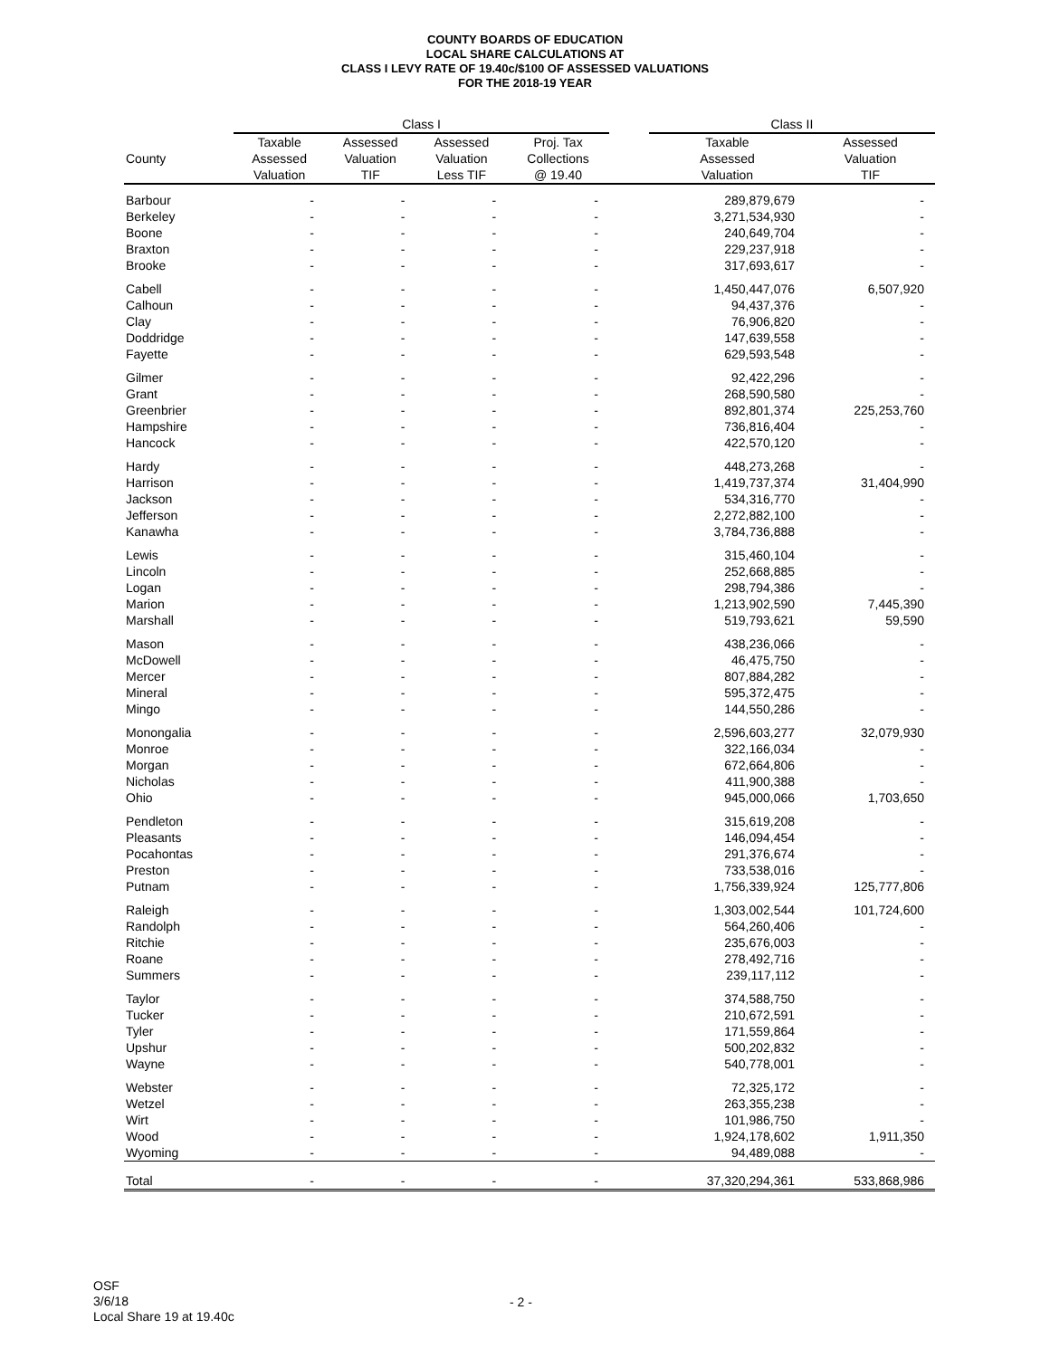COUNTY BOARDS OF EDUCATION
LOCAL SHARE CALCULATIONS AT
CLASS I LEVY RATE OF 19.40c/$100 OF ASSESSED VALUATIONS
FOR THE 2018-19 YEAR
| | Class I | | | | | Class II | |
| --- | --- | --- | --- | --- | --- | --- | --- |
| County | Taxable Assessed Valuation | Assessed Valuation TIF | Assessed Valuation Less TIF | Proj. Tax Collections @ 19.40 | | Taxable Assessed Valuation | Assessed Valuation TIF |
| Barbour | - | - | - | - | | 289,879,679 | - |
| Berkeley | - | - | - | - | | 3,271,534,930 | - |
| Boone | - | - | - | - | | 240,649,704 | - |
| Braxton | - | - | - | - | | 229,237,918 | - |
| Brooke | - | - | - | - | | 317,693,617 | - |
| Cabell | - | - | - | - | | 1,450,447,076 | 6,507,920 |
| Calhoun | - | - | - | - | | 94,437,376 | - |
| Clay | - | - | - | - | | 76,906,820 | - |
| Doddridge | - | - | - | - | | 147,639,558 | - |
| Fayette | - | - | - | - | | 629,593,548 | - |
| Gilmer | - | - | - | - | | 92,422,296 | - |
| Grant | - | - | - | - | | 268,590,580 | - |
| Greenbrier | - | - | - | - | | 892,801,374 | 225,253,760 |
| Hampshire | - | - | - | - | | 736,816,404 | - |
| Hancock | - | - | - | - | | 422,570,120 | - |
| Hardy | - | - | - | - | | 448,273,268 | - |
| Harrison | - | - | - | - | | 1,419,737,374 | 31,404,990 |
| Jackson | - | - | - | - | | 534,316,770 | - |
| Jefferson | - | - | - | - | | 2,272,882,100 | - |
| Kanawha | - | - | - | - | | 3,784,736,888 | - |
| Lewis | - | - | - | - | | 315,460,104 | - |
| Lincoln | - | - | - | - | | 252,668,885 | - |
| Logan | - | - | - | - | | 298,794,386 | - |
| Marion | - | - | - | - | | 1,213,902,590 | 7,445,390 |
| Marshall | - | - | - | - | | 519,793,621 | 59,590 |
| Mason | - | - | - | - | | 438,236,066 | - |
| McDowell | - | - | - | - | | 46,475,750 | - |
| Mercer | - | - | - | - | | 807,884,282 | - |
| Mineral | - | - | - | - | | 595,372,475 | - |
| Mingo | - | - | - | - | | 144,550,286 | - |
| Monongalia | - | - | - | - | | 2,596,603,277 | 32,079,930 |
| Monroe | - | - | - | - | | 322,166,034 | - |
| Morgan | - | - | - | - | | 672,664,806 | - |
| Nicholas | - | - | - | - | | 411,900,388 | - |
| Ohio | - | - | - | - | | 945,000,066 | 1,703,650 |
| Pendleton | - | - | - | - | | 315,619,208 | - |
| Pleasants | - | - | - | - | | 146,094,454 | - |
| Pocahontas | - | - | - | - | | 291,376,674 | - |
| Preston | - | - | - | - | | 733,538,016 | - |
| Putnam | - | - | - | - | | 1,756,339,924 | 125,777,806 |
| Raleigh | - | - | - | - | | 1,303,002,544 | 101,724,600 |
| Randolph | - | - | - | - | | 564,260,406 | - |
| Ritchie | - | - | - | - | | 235,676,003 | - |
| Roane | - | - | - | - | | 278,492,716 | - |
| Summers | - | - | - | - | | 239,117,112 | - |
| Taylor | - | - | - | - | | 374,588,750 | - |
| Tucker | - | - | - | - | | 210,672,591 | - |
| Tyler | - | - | - | - | | 171,559,864 | - |
| Upshur | - | - | - | - | | 500,202,832 | - |
| Wayne | - | - | - | - | | 540,778,001 | - |
| Webster | - | - | - | - | | 72,325,172 | - |
| Wetzel | - | - | - | - | | 263,355,238 | - |
| Wirt | - | - | - | - | | 101,986,750 | - |
| Wood | - | - | - | - | | 1,924,178,602 | 1,911,350 |
| Wyoming | - | - | - | - | | 94,489,088 | - |
| Total | - | - | - | - | | 37,320,294,361 | 533,868,986 |
OSF
3/6/18
Local Share 19 at 19.40c
- 2 -